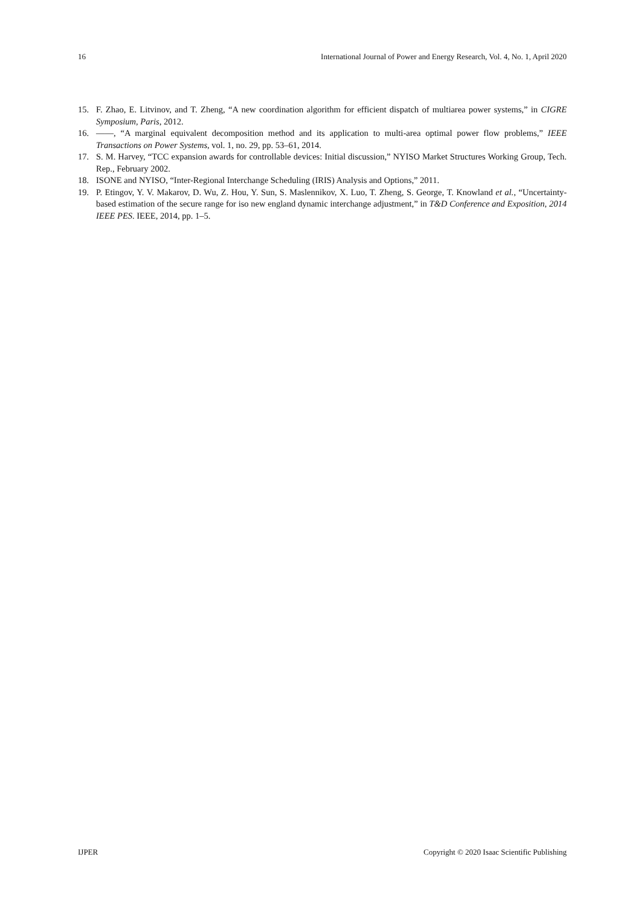16 International Journal of Power and Energy Research, Vol. 4, No. 1, April 2020
15. F. Zhao, E. Litvinov, and T. Zheng, “A new coordination algorithm for efficient dispatch of multiarea power systems,” in CIGRE Symposium, Paris, 2012.
16. ——, “A marginal equivalent decomposition method and its application to multi-area optimal power flow problems,” IEEE Transactions on Power Systems, vol. 1, no. 29, pp. 53–61, 2014.
17. S. M. Harvey, “TCC expansion awards for controllable devices: Initial discussion,” NYISO Market Structures Working Group, Tech. Rep., February 2002.
18. ISONE and NYISO, “Inter-Regional Interchange Scheduling (IRIS) Analysis and Options,” 2011.
19. P. Etingov, Y. V. Makarov, D. Wu, Z. Hou, Y. Sun, S. Maslennikov, X. Luo, T. Zheng, S. George, T. Knowland et al., “Uncertainty-based estimation of the secure range for iso new england dynamic interchange adjustment,” in T&D Conference and Exposition, 2014 IEEE PES. IEEE, 2014, pp. 1–5.
IJPER Copyright © 2020 Isaac Scientific Publishing